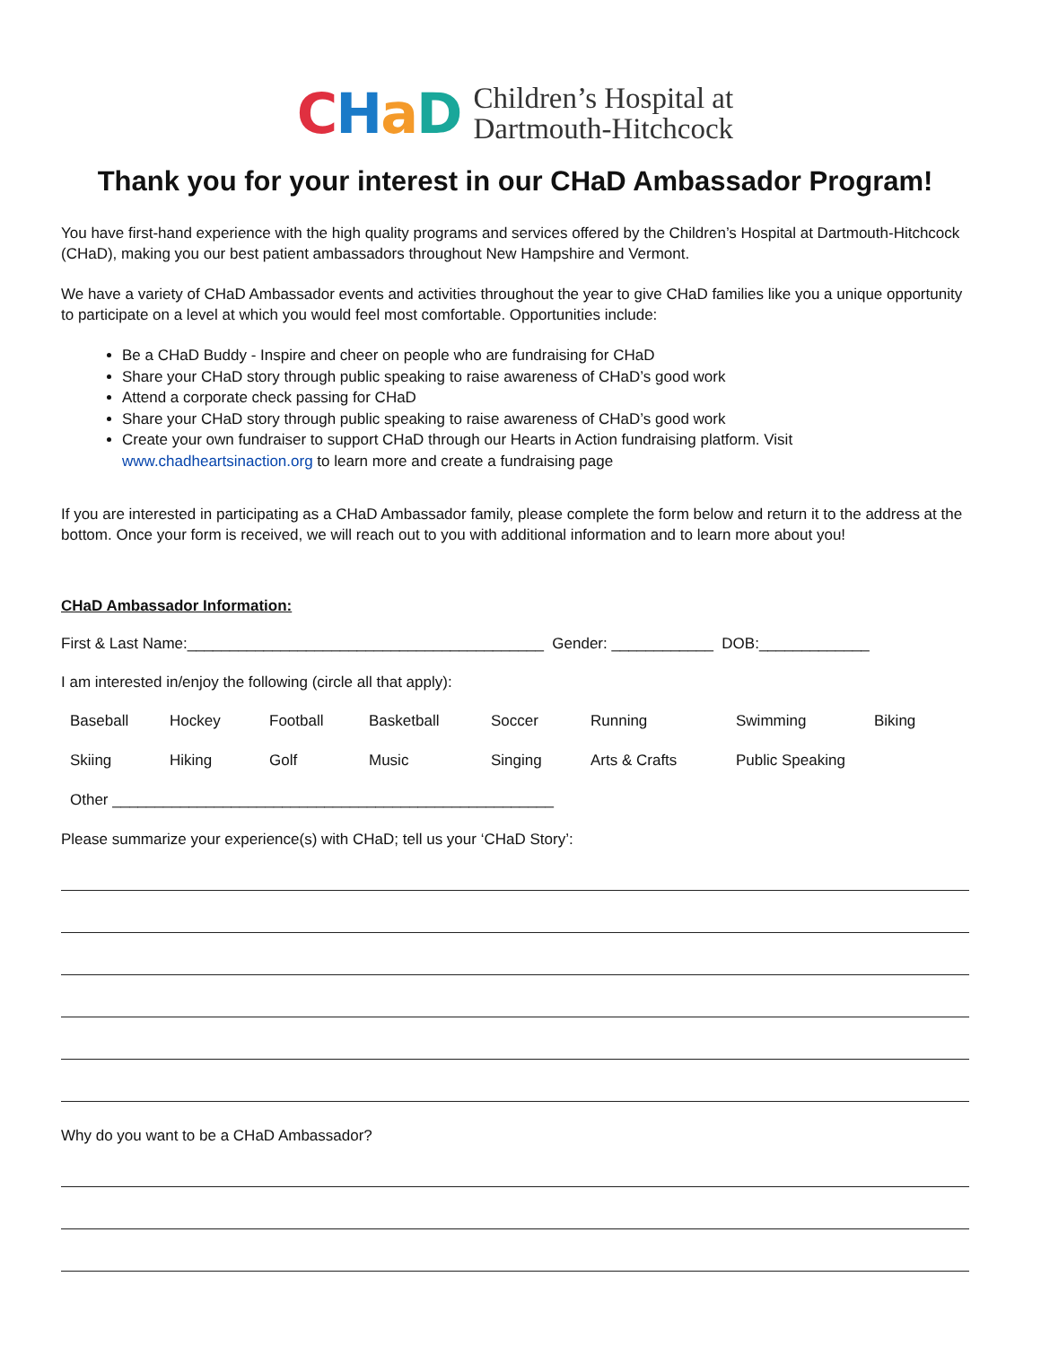CHaD
Children’s Hospital at
Dartmouth-Hitchcock
Thank you for your interest in our CHaD Ambassador Program!
You have first-hand experience with the high quality programs and services offered by the Children’s Hospital at Dartmouth-Hitchcock (CHaD), making you our best patient ambassadors throughout New Hampshire and Vermont.
We have a variety of CHaD Ambassador events and activities throughout the year to give CHaD families like you a unique opportunity to participate on a level at which you would feel most comfortable. Opportunities include:
Be a CHaD Buddy - Inspire and cheer on people who are fundraising for CHaD
Share your CHaD story through public speaking to raise awareness of CHaD’s good work
Attend a corporate check passing for CHaD
Share your CHaD story through public speaking to raise awareness of CHaD’s good work
Create your own fundraiser to support CHaD through our Hearts in Action fundraising platform. Visit www.chadheartsinaction.org to learn more and create a fundraising page
If you are interested in participating as a CHaD Ambassador family, please complete the form below and return it to the address at the bottom. Once your form is received, we will reach out to you with additional information and to learn more about you!
CHaD Ambassador Information:
First & Last Name:__________________________________________ Gender: ____________ DOB:_____________
I am interested in/enjoy the following (circle all that apply):
| Baseball | Hockey | Football | Basketball | Soccer | Running | Swimming | Biking |
| Skiing | Hiking | Golf | Music | Singing | Arts & Crafts | Public Speaking | |
| Other ____________________________________________________ | | | | | | | |
Please summarize your experience(s) with CHaD; tell us your ‘CHaD Story’:
Why do you want to be a CHaD Ambassador?